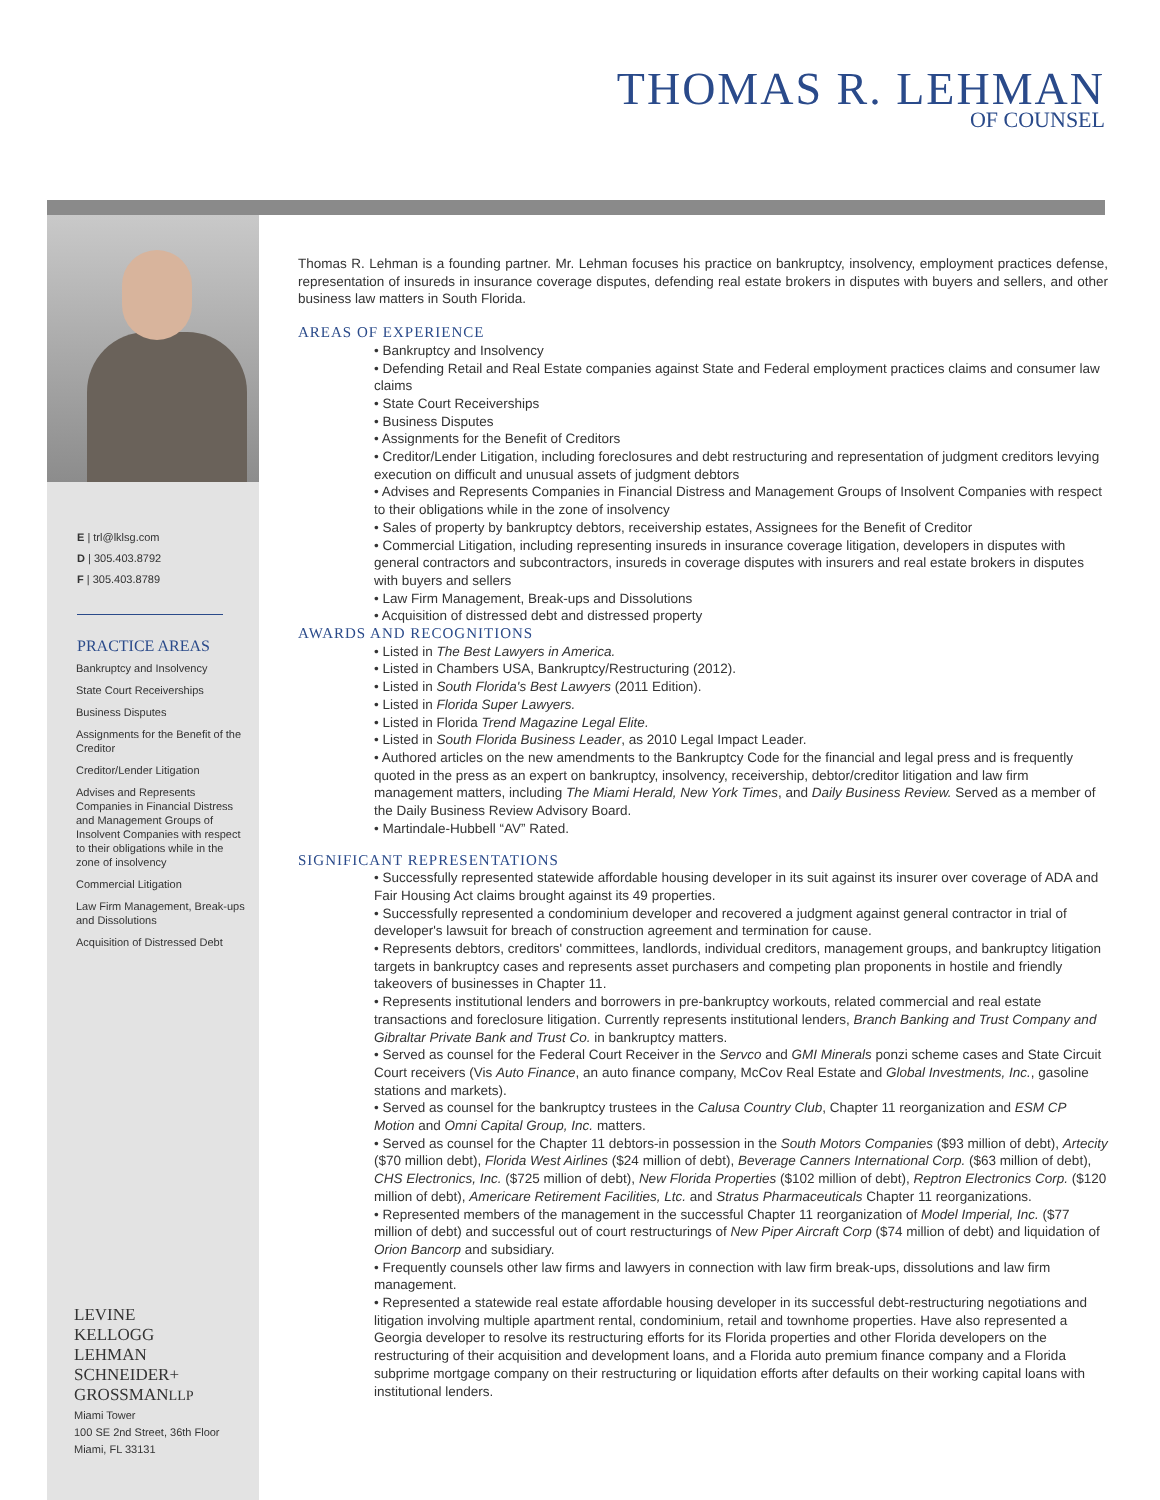THOMAS R. LEHMAN
OF COUNSEL
E | trl@lklsg.com
D | 305.403.8792
F | 305.403.8789
PRACTICE AREAS
Bankruptcy and Insolvency
State Court Receiverships
Business Disputes
Assignments for the Benefit of the Creditor
Creditor/Lender Litigation
Advises and Represents Companies in Financial Distress and Management Groups of Insolvent Companies with respect to their obligations while in the zone of insolvency
Commercial Litigation
Law Firm Management, Break-ups and Dissolutions
Acquisition of Distressed Debt
LEVINE
KELLOGG
LEHMAN
SCHNEIDER+
GROSSMANLLP
Miami Tower
100 SE 2nd Street, 36th Floor
Miami, FL 33131
Thomas R. Lehman is a founding partner. Mr. Lehman focuses his practice on bankruptcy, insolvency, employment practices defense, representation of insureds in insurance coverage disputes, defending real estate brokers in disputes with buyers and sellers, and other business law matters in South Florida.
AREAS OF EXPERIENCE
• Bankruptcy and Insolvency
• Defending Retail and Real Estate companies against State and Federal employment practices claims and consumer law claims
• State Court Receiverships
• Business Disputes
• Assignments for the Benefit of Creditors
• Creditor/Lender Litigation, including foreclosures and debt restructuring and representation of judgment creditors levying execution on difficult and unusual assets of judgment debtors
• Advises and Represents Companies in Financial Distress and Management Groups of Insolvent Companies with respect to their obligations while in the zone of insolvency
• Sales of property by bankruptcy debtors, receivership estates, Assignees for the Benefit of Creditor
• Commercial Litigation, including representing insureds in insurance coverage litigation, developers in disputes with general contractors and subcontractors, insureds in coverage disputes with insurers and real estate brokers in disputes with buyers and sellers
• Law Firm Management, Break-ups and Dissolutions
• Acquisition of distressed debt and distressed property
AWARDS AND RECOGNITIONS
• Listed in The Best Lawyers in America.
• Listed in Chambers USA, Bankruptcy/Restructuring (2012).
• Listed in South Florida's Best Lawyers (2011 Edition).
• Listed in Florida Super Lawyers.
• Listed in Florida Trend Magazine Legal Elite.
• Listed in South Florida Business Leader, as 2010 Legal Impact Leader.
• Authored articles on the new amendments to the Bankruptcy Code for the financial and legal press and is frequently quoted in the press as an expert on bankruptcy, insolvency, receivership, debtor/creditor litigation and law firm management matters, including The Miami Herald, New York Times, and Daily Business Review. Served as a member of the Daily Business Review Advisory Board.
• Martindale-Hubbell “AV” Rated.
SIGNIFICANT REPRESENTATIONS
• Successfully represented statewide affordable housing developer in its suit against its insurer over coverage of ADA and Fair Housing Act claims brought against its 49 properties.
• Successfully represented a condominium developer and recovered a judgment against general contractor in trial of developer's lawsuit for breach of construction agreement and termination for cause.
• Represents debtors, creditors' committees, landlords, individual creditors, management groups, and bankruptcy litigation targets in bankruptcy cases and represents asset purchasers and competing plan proponents in hostile and friendly takeovers of businesses in Chapter 11.
• Represents institutional lenders and borrowers in pre-bankruptcy workouts, related commercial and real estate transactions and foreclosure litigation. Currently represents institutional lenders, Branch Banking and Trust Company and Gibraltar Private Bank and Trust Co. in bankruptcy matters.
• Served as counsel for the Federal Court Receiver in the Servco and GMI Minerals ponzi scheme cases and State Circuit Court receivers (Vis Auto Finance, an auto finance company, McCov Real Estate and Global Investments, Inc., gasoline stations and markets).
• Served as counsel for the bankruptcy trustees in the Calusa Country Club, Chapter 11 reorganization and ESM CP Motion and Omni Capital Group, Inc. matters.
• Served as counsel for the Chapter 11 debtors-in possession in the South Motors Companies ($93 million of debt), Artecity ($70 million debt), Florida West Airlines ($24 million of debt), Beverage Canners International Corp. ($63 million of debt), CHS Electronics, Inc. ($725 million of debt), New Florida Properties ($102 million of debt), Reptron Electronics Corp. ($120 million of debt), Americare Retirement Facilities, Ltc. and Stratus Pharmaceuticals Chapter 11 reorganizations.
• Represented members of the management in the successful Chapter 11 reorganization of Model Imperial, Inc. ($77 million of debt) and successful out of court restructurings of New Piper Aircraft Corp ($74 million of debt) and liquidation of Orion Bancorp and subsidiary.
• Frequently counsels other law firms and lawyers in connection with law firm break-ups, dissolutions and law firm management.
• Represented a statewide real estate affordable housing developer in its successful debt-restructuring negotiations and litigation involving multiple apartment rental, condominium, retail and townhome properties. Have also represented a Georgia developer to resolve its restructuring efforts for its Florida properties and other Florida developers on the restructuring of their acquisition and development loans, and a Florida auto premium finance company and a Florida subprime mortgage company on their restructuring or liquidation efforts after defaults on their working capital loans with institutional lenders.